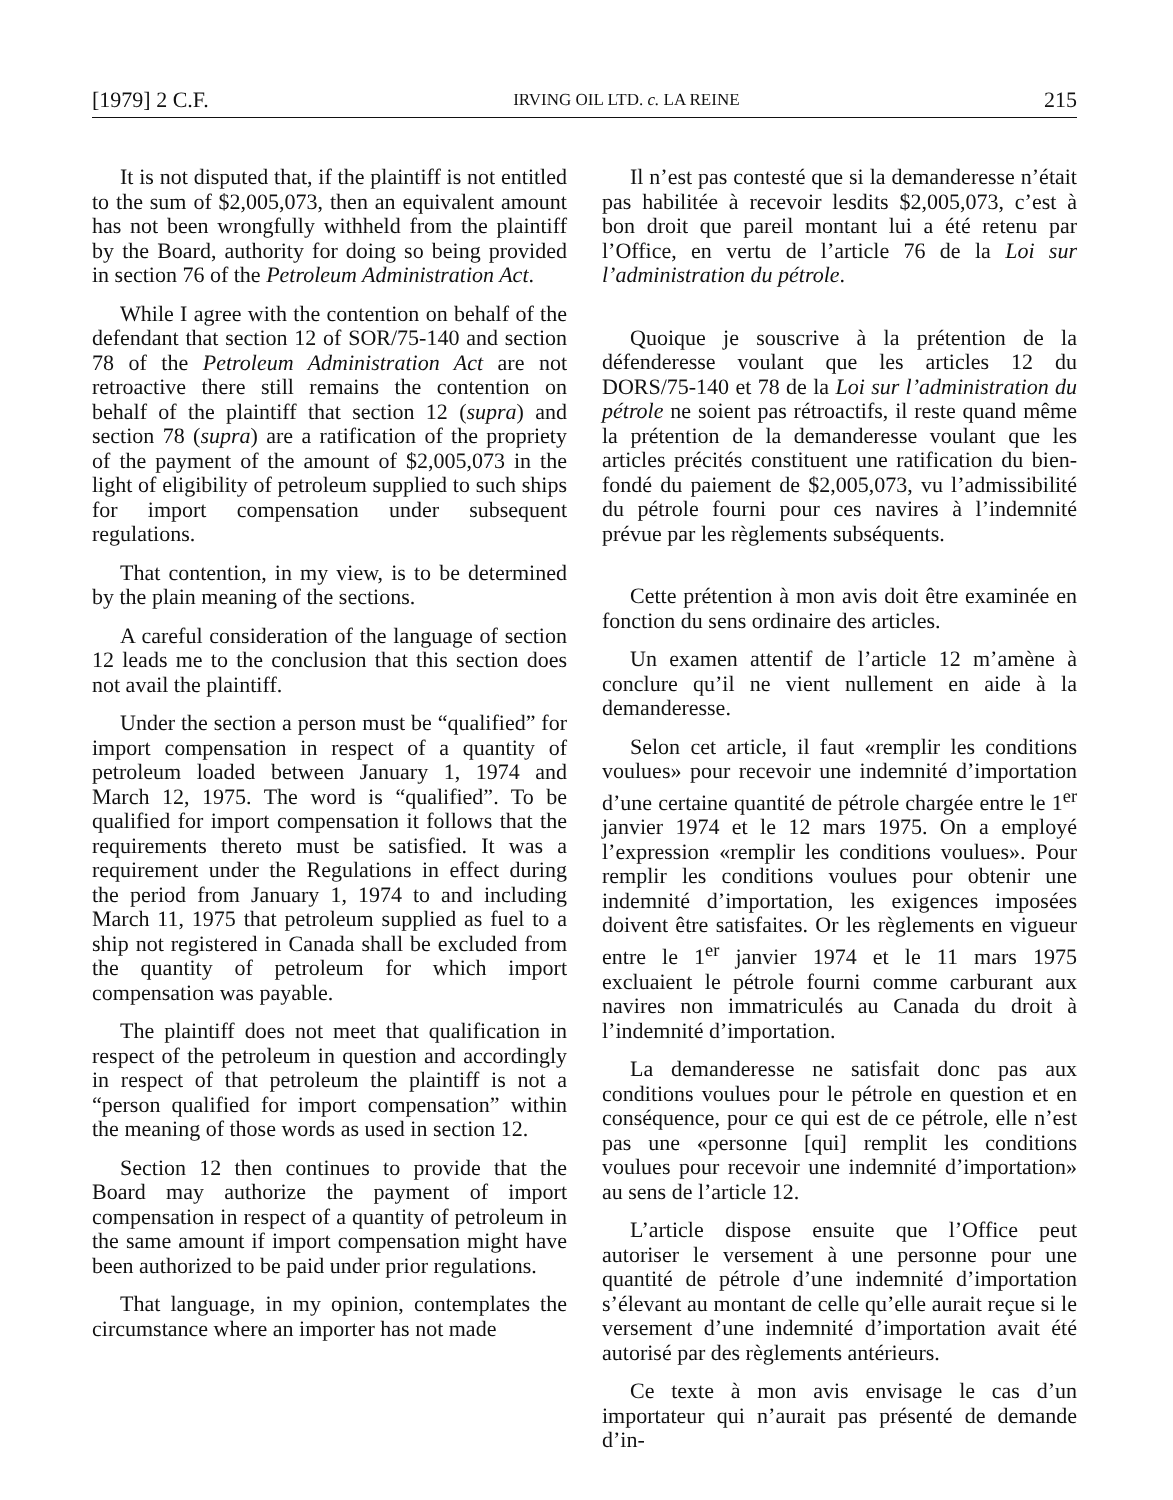[1979] 2 C.F. IRVING OIL LTD. c. LA REINE 215
It is not disputed that, if the plaintiff is not entitled to the sum of $2,005,073, then an equivalent amount has not been wrongfully withheld from the plaintiff by the Board, authority for doing so being provided in section 76 of the Petroleum Administration Act.
While I agree with the contention on behalf of the defendant that section 12 of SOR/75-140 and section 78 of the Petroleum Administration Act are not retroactive there still remains the contention on behalf of the plaintiff that section 12 (supra) and section 78 (supra) are a ratification of the propriety of the payment of the amount of $2,005,073 in the light of eligibility of petroleum supplied to such ships for import compensation under subsequent regulations.
That contention, in my view, is to be determined by the plain meaning of the sections.
A careful consideration of the language of section 12 leads me to the conclusion that this section does not avail the plaintiff.
Under the section a person must be “qualified” for import compensation in respect of a quantity of petroleum loaded between January 1, 1974 and March 12, 1975. The word is “qualified”. To be qualified for import compensation it follows that the requirements thereto must be satisfied. It was a requirement under the Regulations in effect during the period from January 1, 1974 to and including March 11, 1975 that petroleum supplied as fuel to a ship not registered in Canada shall be excluded from the quantity of petroleum for which import compensation was payable.
The plaintiff does not meet that qualification in respect of the petroleum in question and accordingly in respect of that petroleum the plaintiff is not a “person qualified for import compensation” within the meaning of those words as used in section 12.
Section 12 then continues to provide that the Board may authorize the payment of import compensation in respect of a quantity of petroleum in the same amount if import compensation might have been authorized to be paid under prior regulations.
That language, in my opinion, contemplates the circumstance where an importer has not made
Il n’est pas contesté que si la demanderesse n’était pas habilitée à recevoir lesdits $2,005,073, c’est à bon droit que pareil montant lui a été retenu par l’Office, en vertu de l’article 76 de la Loi sur l’administration du pétrole.
Quoique je souscrive à la prétention de la défenderesse voulant que les articles 12 du DORS/75-140 et 78 de la Loi sur l’administration du pétrole ne soient pas rétroactifs, il reste quand même la prétention de la demanderesse voulant que les articles précités constituent une ratification du bien-fondé du paiement de $2,005,073, vu l’admissibilité du pétrole fourni pour ces navires à l’indemnité prévue par les règlements subséquents.
Cette prétention à mon avis doit être examinée en fonction du sens ordinaire des articles.
Un examen attentif de l’article 12 m’amène à conclure qu’il ne vient nullement en aide à la demanderesse.
Selon cet article, il faut «remplir les conditions voulues» pour recevoir une indemnité d’importation d’une certaine quantité de pétrole chargée entre le 1<sup>er</sup> janvier 1974 et le 12 mars 1975. On a employé l’expression «remplir les conditions voulues». Pour remplir les conditions voulues pour obtenir une indemnité d’importation, les exigences imposées doivent être satisfaites. Or les règlements en vigueur entre le 1<sup>er</sup> janvier 1974 et le 11 mars 1975 excluaient le pétrole fourni comme carburant aux navires non immatriculés au Canada du droit à l’indemnité d’importation.
La demanderesse ne satisfait donc pas aux conditions voulues pour le pétrole en question et en conséquence, pour ce qui est de ce pétrole, elle n’est pas une «personne [qui] remplit les conditions voulues pour recevoir une indemnité d’importation» au sens de l’article 12.
L’article dispose ensuite que l’Office peut autoriser le versement à une personne pour une quantité de pétrole d’une indemnité d’importation s’élevant au montant de celle qu’elle aurait reçue si le versement d’une indemnité d’importation avait été autorisé par des règlements antérieurs.
Ce texte à mon avis envisage le cas d’un importateur qui n’aurait pas présenté de demande d’in-